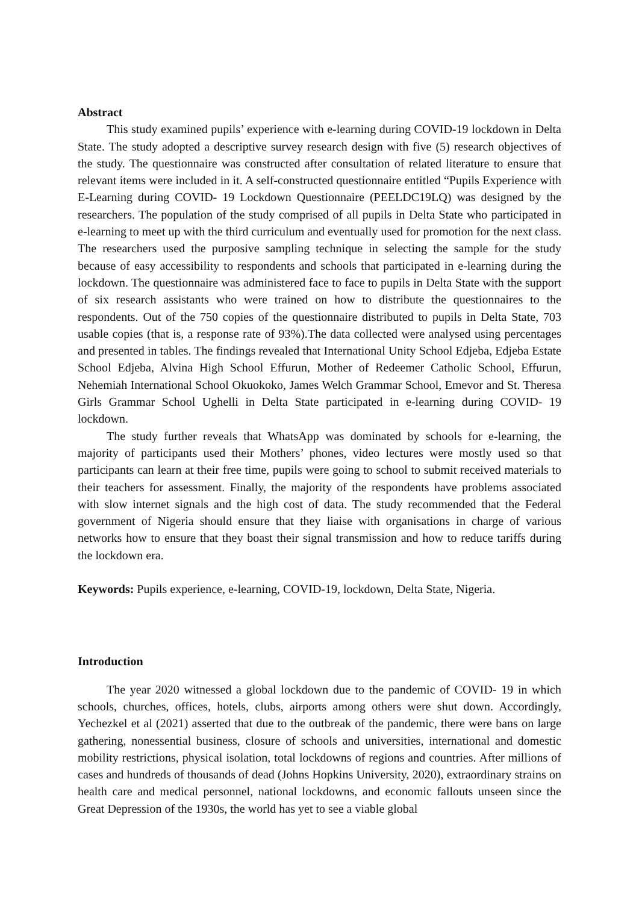Abstract
This study examined pupils’ experience with e-learning during COVID-19 lockdown in Delta State. The study adopted a descriptive survey research design with five (5) research objectives of the study. The questionnaire was constructed after consultation of related literature to ensure that relevant items were included in it. A self-constructed questionnaire entitled “Pupils Experience with E-Learning during COVID- 19 Lockdown Questionnaire (PEELDC19LQ) was designed by the researchers. The population of the study comprised of all pupils in Delta State who participated in e-learning to meet up with the third curriculum and eventually used for promotion for the next class. The researchers used the purposive sampling technique in selecting the sample for the study because of easy accessibility to respondents and schools that participated in e-learning during the lockdown. The questionnaire was administered face to face to pupils in Delta State with the support of six research assistants who were trained on how to distribute the questionnaires to the respondents. Out of the 750 copies of the questionnaire distributed to pupils in Delta State, 703 usable copies (that is, a response rate of 93%).The data collected were analysed using percentages and presented in tables. The findings revealed that International Unity School Edjeba, Edjeba Estate School Edjeba, Alvina High School Effurun, Mother of Redeemer Catholic School, Effurun, Nehemiah International School Okuokoko, James Welch Grammar School, Emevor and St. Theresa Girls Grammar School Ughelli in Delta State participated in e-learning during COVID- 19 lockdown.
The study further reveals that WhatsApp was dominated by schools for e-learning, the majority of participants used their Mothers’ phones, video lectures were mostly used so that participants can learn at their free time, pupils were going to school to submit received materials to their teachers for assessment. Finally, the majority of the respondents have problems associated with slow internet signals and the high cost of data. The study recommended that the Federal government of Nigeria should ensure that they liaise with organisations in charge of various networks how to ensure that they boast their signal transmission and how to reduce tariffs during the lockdown era.
Keywords: Pupils experience, e-learning, COVID-19, lockdown, Delta State, Nigeria.
Introduction
The year 2020 witnessed a global lockdown due to the pandemic of COVID- 19 in which schools, churches, offices, hotels, clubs, airports among others were shut down. Accordingly, Yechezkel et al (2021) asserted that due to the outbreak of the pandemic, there were bans on large gathering, nonessential business, closure of schools and universities, international and domestic mobility restrictions, physical isolation, total lockdowns of regions and countries. After millions of cases and hundreds of thousands of dead (Johns Hopkins University, 2020), extraordinary strains on health care and medical personnel, national lockdowns, and economic fallouts unseen since the Great Depression of the 1930s, the world has yet to see a viable global